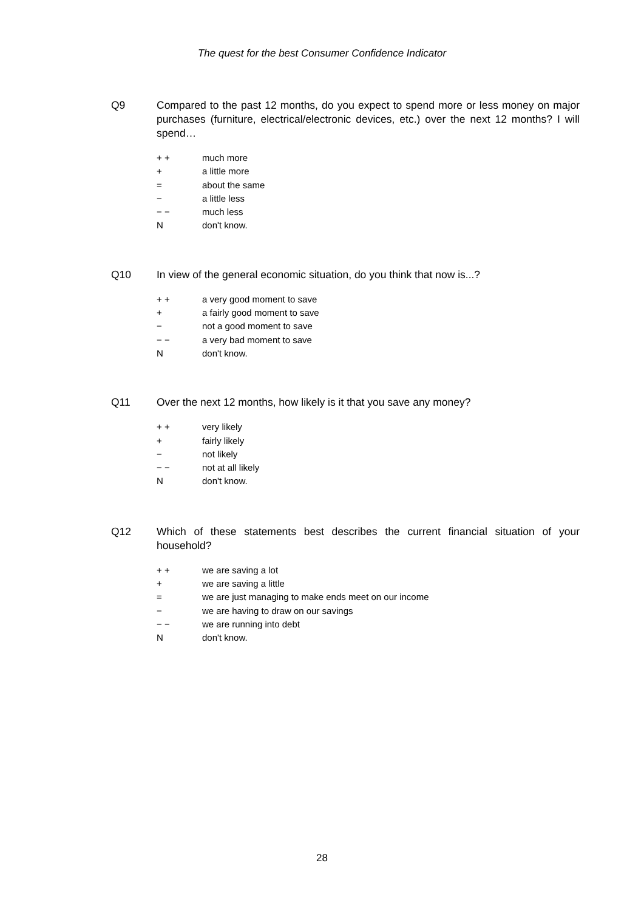The quest for the best Consumer Confidence Indicator
Q9 Compared to the past 12 months, do you expect to spend more or less money on major purchases (furniture, electrical/electronic devices, etc.) over the next 12 months? I will spend…
+ + much more
+ a little more
= about the same
− a little less
− − much less
Ndon't know.
Q10 In view of the general economic situation, do you think that now is...?
+ + a very good moment to save
+ a fairly good moment to save
− not a good moment to save
− − a very bad moment to save
Ndon't know.
Q11 Over the next 12 months, how likely is it that you save any money?
+ + very likely
+ fairly likely
− not likely
− − not at all likely
Ndon't know.
Q12 Which of these statements best describes the current financial situation of your household?
+ + we are saving a lot
+ we are saving a little
= we are just managing to make ends meet on our income
− we are having to draw on our savings
− − we are running into debt
Ndon't know.
28